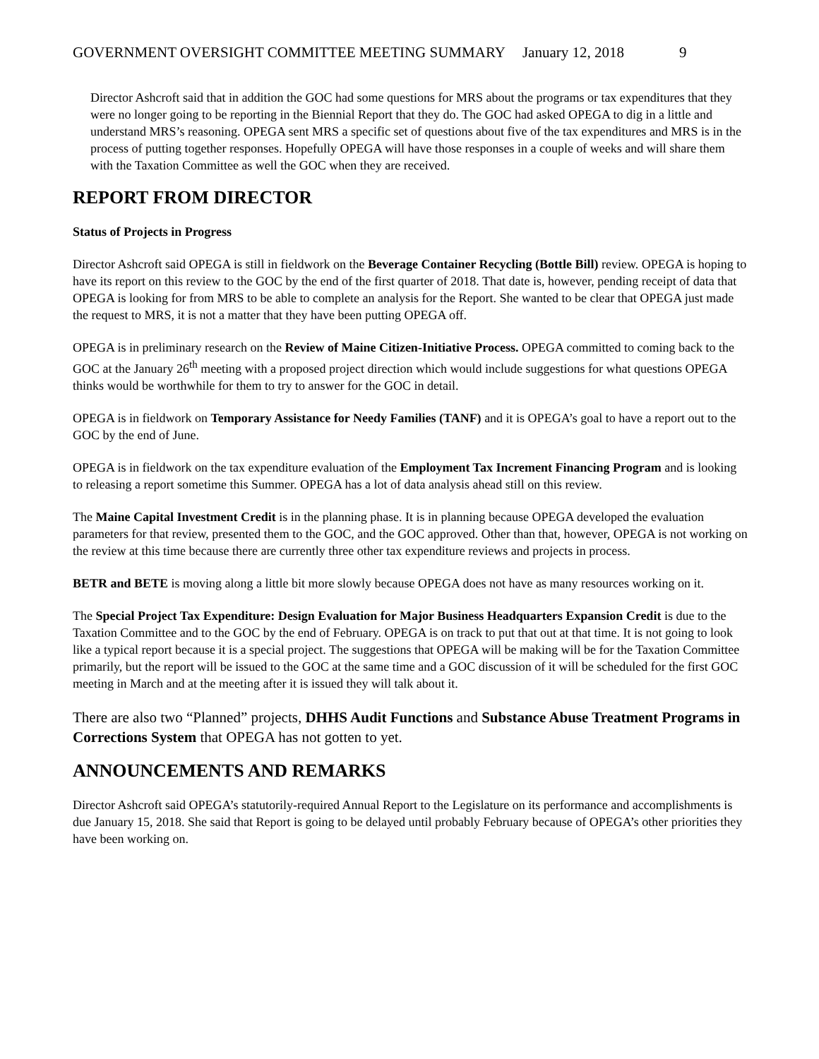GOVERNMENT OVERSIGHT COMMITTEE MEETING SUMMARY January 12, 2018 9
Director Ashcroft said that in addition the GOC had some questions for MRS about the programs or tax expenditures that they were no longer going to be reporting in the Biennial Report that they do. The GOC had asked OPEGA to dig in a little and understand MRS’s reasoning. OPEGA sent MRS a specific set of questions about five of the tax expenditures and MRS is in the process of putting together responses. Hopefully OPEGA will have those responses in a couple of weeks and will share them with the Taxation Committee as well the GOC when they are received.
REPORT FROM DIRECTOR
Status of Projects in Progress
Director Ashcroft said OPEGA is still in fieldwork on the Beverage Container Recycling (Bottle Bill) review. OPEGA is hoping to have its report on this review to the GOC by the end of the first quarter of 2018. That date is, however, pending receipt of data that OPEGA is looking for from MRS to be able to complete an analysis for the Report. She wanted to be clear that OPEGA just made the request to MRS, it is not a matter that they have been putting OPEGA off.
OPEGA is in preliminary research on the Review of Maine Citizen-Initiative Process. OPEGA committed to coming back to the GOC at the January 26<sup>th</sup> meeting with a proposed project direction which would include suggestions for what questions OPEGA thinks would be worthwhile for them to try to answer for the GOC in detail.
OPEGA is in fieldwork on Temporary Assistance for Needy Families (TANF) and it is OPEGA’s goal to have a report out to the GOC by the end of June.
OPEGA is in fieldwork on the tax expenditure evaluation of the Employment Tax Increment Financing Program and is looking to releasing a report sometime this Summer. OPEGA has a lot of data analysis ahead still on this review.
The Maine Capital Investment Credit is in the planning phase. It is in planning because OPEGA developed the evaluation parameters for that review, presented them to the GOC, and the GOC approved. Other than that, however, OPEGA is not working on the review at this time because there are currently three other tax expenditure reviews and projects in process.
BETR and BETE is moving along a little bit more slowly because OPEGA does not have as many resources working on it.
The Special Project Tax Expenditure: Design Evaluation for Major Business Headquarters Expansion Credit is due to the Taxation Committee and to the GOC by the end of February. OPEGA is on track to put that out at that time. It is not going to look like a typical report because it is a special project. The suggestions that OPEGA will be making will be for the Taxation Committee primarily, but the report will be issued to the GOC at the same time and a GOC discussion of it will be scheduled for the first GOC meeting in March and at the meeting after it is issued they will talk about it.
There are also two “Planned” projects, DHHS Audit Functions and Substance Abuse Treatment Programs in Corrections System that OPEGA has not gotten to yet.
ANNOUNCEMENTS AND REMARKS
Director Ashcroft said OPEGA’s statutorily-required Annual Report to the Legislature on its performance and accomplishments is due January 15, 2018. She said that Report is going to be delayed until probably February because of OPEGA’s other priorities they have been working on.